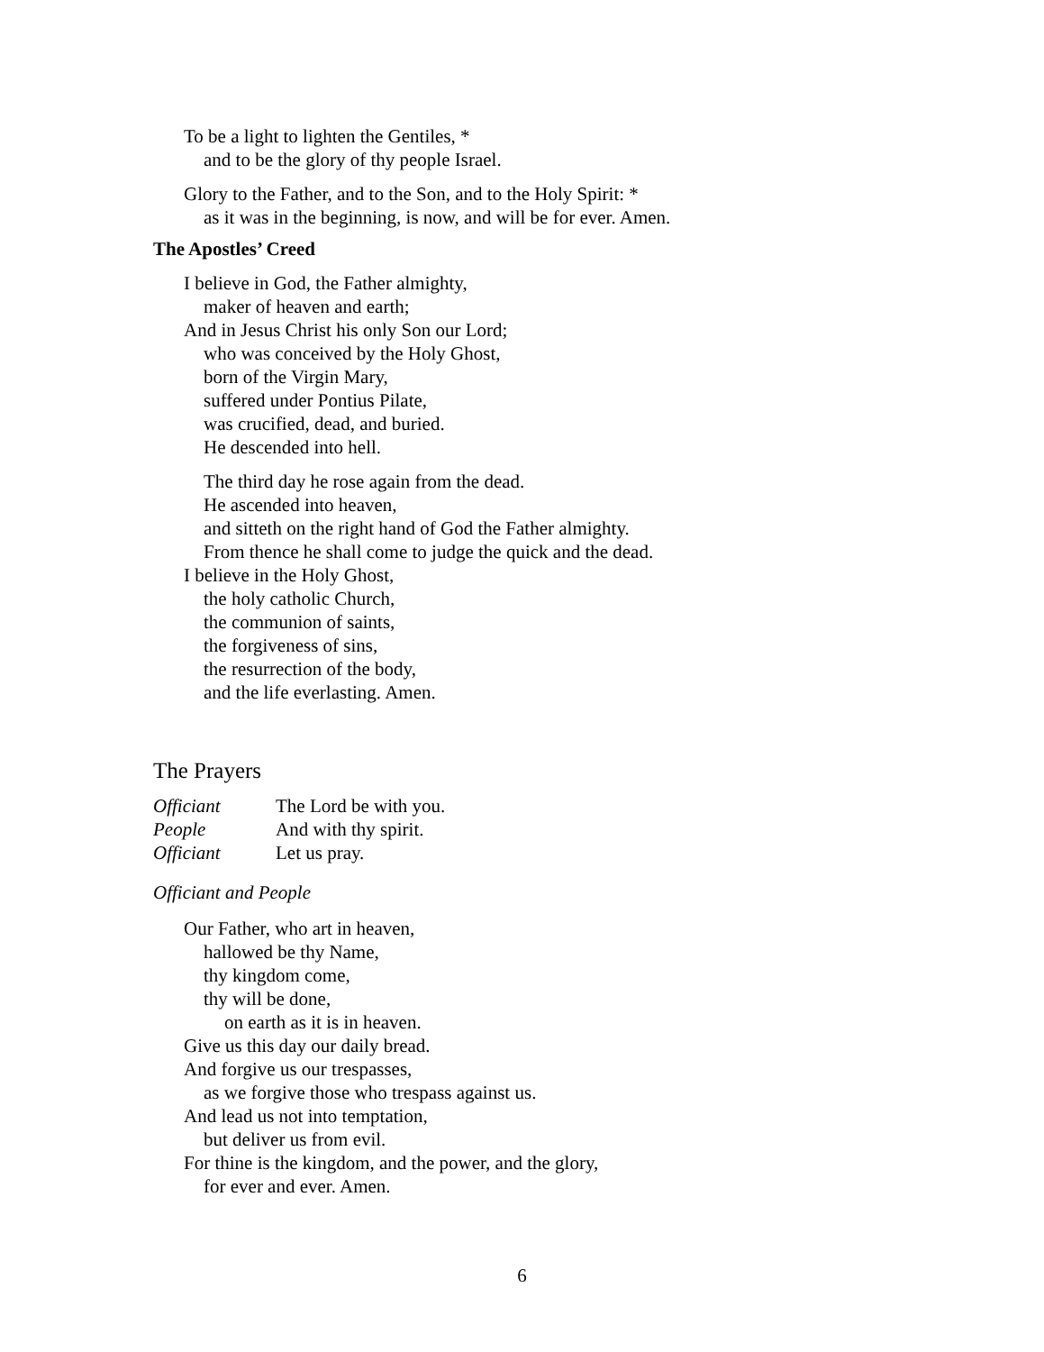To be a light to lighten the Gentiles, *
and to be the glory of thy people Israel.
Glory to the Father, and to the Son, and to the Holy Spirit: *
as it was in the beginning, is now, and will be for ever. Amen.
The Apostles’ Creed
I believe in God, the Father almighty,
maker of heaven and earth;
And in Jesus Christ his only Son our Lord;
who was conceived by the Holy Ghost,
born of the Virgin Mary,
suffered under Pontius Pilate,
was crucified, dead, and buried.
He descended into hell.
The third day he rose again from the dead.
He ascended into heaven,
and sitteth on the right hand of God the Father almighty.
From thence he shall come to judge the quick and the dead.
I believe in the Holy Ghost,
the holy catholic Church,
the communion of saints,
the forgiveness of sins,
the resurrection of the body,
and the life everlasting. Amen.
The Prayers
Officiant The Lord be with you.
People And with thy spirit.
Officiant Let us pray.
Officiant and People
Our Father, who art in heaven,
hallowed be thy Name,
thy kingdom come,
thy will be done,
on earth as it is in heaven.
Give us this day our daily bread.
And forgive us our trespasses,
as we forgive those who trespass against us.
And lead us not into temptation,
but deliver us from evil.
For thine is the kingdom, and the power, and the glory,
for ever and ever. Amen.
6